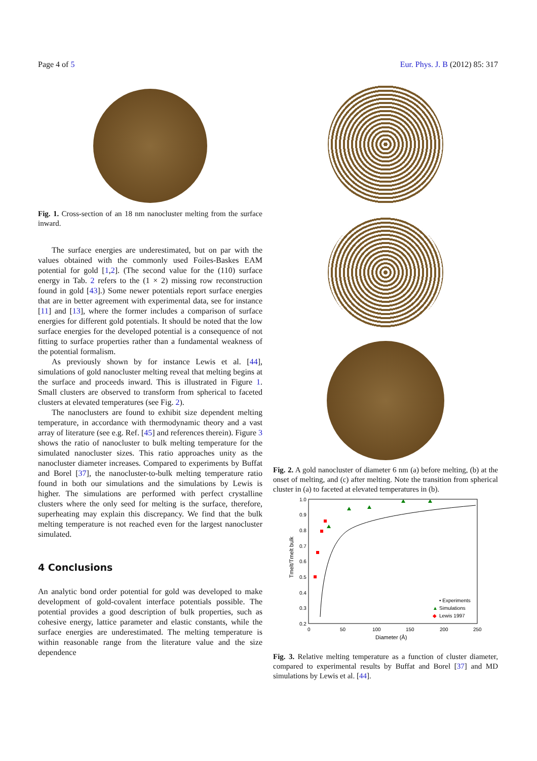Page 4 of 5 Eur. Phys. J. B (2012) 85: 317
Fig. 1. Cross-section of an 18 nm nanocluster melting from the surface inward.
The surface energies are underestimated, but on par with the values obtained with the commonly used Foiles-Baskes EAM potential for gold [1,2]. (The second value for the (110) surface energy in Tab. 2 refers to the (1 × 2) missing row reconstruction found in gold [43].) Some newer potentials report surface energies that are in better agreement with experimental data, see for instance [11] and [13], where the former includes a comparison of surface energies for different gold potentials. It should be noted that the low surface energies for the developed potential is a consequence of not fitting to surface properties rather than a fundamental weakness of the potential formalism.
As previously shown by for instance Lewis et al. [44], simulations of gold nanocluster melting reveal that melting begins at the surface and proceeds inward. This is illustrated in Figure 1. Small clusters are observed to transform from spherical to faceted clusters at elevated temperatures (see Fig. 2).
The nanoclusters are found to exhibit size dependent melting temperature, in accordance with thermodynamic theory and a vast array of literature (see e.g. Ref. [45] and references therein). Figure 3 shows the ratio of nanocluster to bulk melting temperature for the simulated nanocluster sizes. This ratio approaches unity as the nanocluster diameter increases. Compared to experiments by Buffat and Borel [37], the nanocluster-to-bulk melting temperature ratio found in both our simulations and the simulations by Lewis is higher. The simulations are performed with perfect crystalline clusters where the only seed for melting is the surface, therefore, superheating may explain this discrepancy. We find that the bulk melting temperature is not reached even for the largest nanocluster simulated.
4 Conclusions
An analytic bond order potential for gold was developed to make development of gold-covalent interface potentials possible. The potential provides a good description of bulk properties, such as cohesive energy, lattice parameter and elastic constants, while the surface energies are underestimated. The melting temperature is within reasonable range from the literature value and the size dependence
Fig. 2. A gold nanocluster of diameter 6 nm (a) before melting, (b) at the onset of melting, and (c) after melting. Note the transition from spherical cluster in (a) to faceted at elevated temperatures in (b).
1.0
0.9
0.8
0.7
0.6
0.5
0.4
0.3
0.2
0
50
100
150
200
250
Diameter (Å)
Tmelt/Tmelt bulk
• Experiments
▲
Simulations
◆
Lewis 1997
Fig. 3. Relative melting temperature as a function of cluster diameter, compared to experimental results by Buffat and Borel [37] and MD simulations by Lewis et al. [44].